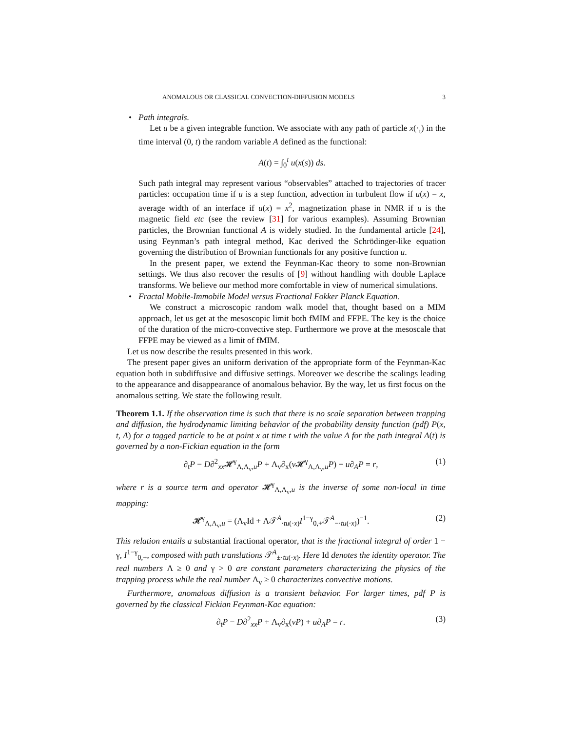ANOMALOUS OR CLASSICAL CONVECTION-DIFFUSION MODELS 3
•
Path integrals.
Let u be a given integrable function. We associate with any path of particle x(·<sub>t</sub>) in the time interval (0, t) the random variable A defined as the functional:
A(t) = ∫<sub>0</sub><sup>t</sup> u(x(s)) ds.
Such path integral may represent various “observables” attached to trajectories of tracer particles: occupation time if u is a step function, advection in turbulent flow if u(x) = x, average width of an interface if u(x) = x<sup>2</sup>, magnetization phase in NMR if u is the magnetic field etc (see the review [31] for various examples). Assuming Brownian particles, the Brownian functional A is widely studied. In the fundamental article [24], using Feynman’s path integral method, Kac derived the Schrödinger-like equation governing the distribution of Brownian functionals for any positive function u.
In the present paper, we extend the Feynman-Kac theory to some non-Brownian settings. We thus also recover the results of [9] without handling with double Laplace transforms. We believe our method more comfortable in view of numerical simulations.
•
Fractal Mobile-Immobile Model versus Fractional Fokker Planck Equation.
We construct a microscopic random walk model that, thought based on a MIM approach, let us get at the mesoscopic limit both fMIM and FFPE. The key is the choice of the duration of the micro-convective step. Furthermore we prove at the mesoscale that FFPE may be viewed as a limit of fMIM.
Let us now describe the results presented in this work.
The present paper gives an uniform derivation of the appropriate form of the Feynman-Kac equation both in subdiffusive and diffusive settings. Moreover we describe the scalings leading to the appearance and disappearance of anomalous behavior. By the way, let us first focus on the anomalous setting. We state the following result.
Theorem 1.1. If the observation time is such that there is no scale separation between trapping and diffusion, the hydrodynamic limiting behavior of the probability density function (pdf) P(x, t, A) for a tagged particle to be at point x at time t with the value A for the path integral A(t) is governed by a non-Fickian equation in the form
∂<sub>t</sub>P − D∂<sup>2</sup><sub>xx</sub>𝓗<sup>γ</sup><sub>Λ,Λ<sub>v</sub>,u</sub>P + Λ<sub>v</sub>∂<sub>x</sub>(v 𝓗<sup>γ</sup><sub>Λ,Λ<sub>v</sub>,u</sub>P) + u∂<sub>A</sub>P = r, (1)
where r is a source term and operator 𝓗<sup>γ</sup><sub>Λ,Λ<sub>v</sub>,u</sub> is the inverse of some non-local in time mapping:
𝓗<sup>γ</sup><sub>Λ,Λ<sub>v</sub>,u</sub> = (Λ<sub>v</sub>Id + Λ𝒯<sup>A</sup><sub>·tu(·x)</sub>I<sup>1−γ</sup><sub>0,+</sub>𝒯<sup>A</sup><sub>−·tu(·x)</sub>)<sup>−1</sup>. (2)
This relation entails a substantial fractional operator, that is the fractional integral of order 1 − γ, I<sup>1−γ</sup><sub>0,+</sub>, composed with path translations 𝒯<sup>A</sup><sub>±·tu(·x)</sub>. Here Id denotes the identity operator. The real numbers Λ ≥ 0 and γ > 0 are constant parameters characterizing the physics of the trapping process while the real number Λ<sub>v</sub> ≥ 0 characterizes convective motions.
Furthermore, anomalous diffusion is a transient behavior. For larger times, pdf P is governed by the classical Fickian Feynman-Kac equation:
∂<sub>t</sub>P − D∂<sup>2</sup><sub>xx</sub>P + Λ<sub>v</sub>∂<sub>x</sub>(vP) + u∂<sub>A</sub>P = r. (3)